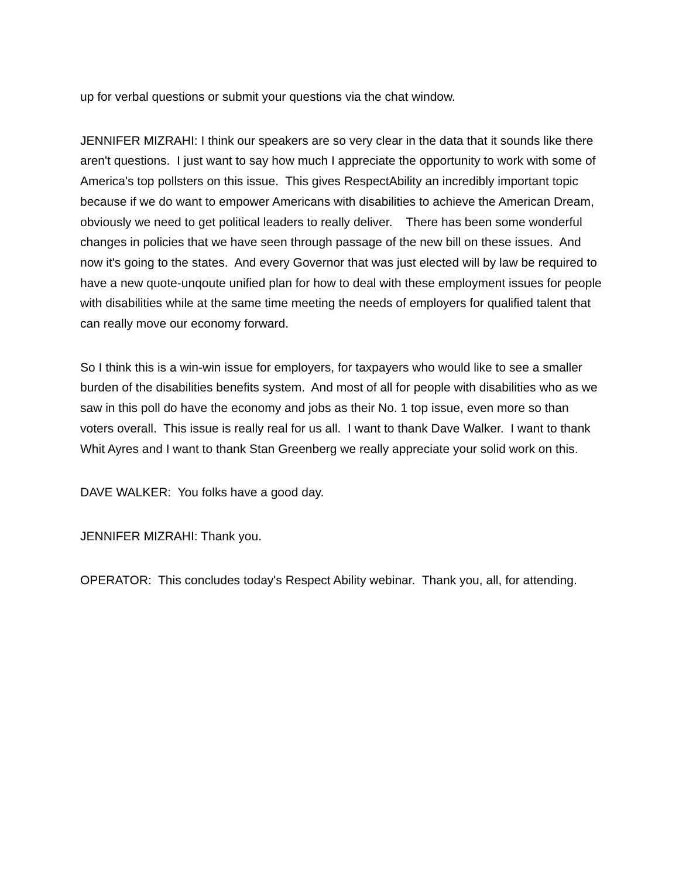up for verbal questions or submit your questions via the chat window.
JENNIFER MIZRAHI: I think our speakers are so very clear in the data that it sounds like there aren't questions. I just want to say how much I appreciate the opportunity to work with some of America's top pollsters on this issue. This gives RespectAbility an incredibly important topic because if we do want to empower Americans with disabilities to achieve the American Dream, obviously we need to get political leaders to really deliver. There has been some wonderful changes in policies that we have seen through passage of the new bill on these issues. And now it's going to the states. And every Governor that was just elected will by law be required to have a new quote-unqoute unified plan for how to deal with these employment issues for people with disabilities while at the same time meeting the needs of employers for qualified talent that can really move our economy forward.
So I think this is a win-win issue for employers, for taxpayers who would like to see a smaller burden of the disabilities benefits system. And most of all for people with disabilities who as we saw in this poll do have the economy and jobs as their No. 1 top issue, even more so than voters overall. This issue is really real for us all. I want to thank Dave Walker. I want to thank Whit Ayres and I want to thank Stan Greenberg we really appreciate your solid work on this.
DAVE WALKER: You folks have a good day.
JENNIFER MIZRAHI: Thank you.
OPERATOR: This concludes today's Respect Ability webinar. Thank you, all, for attending.